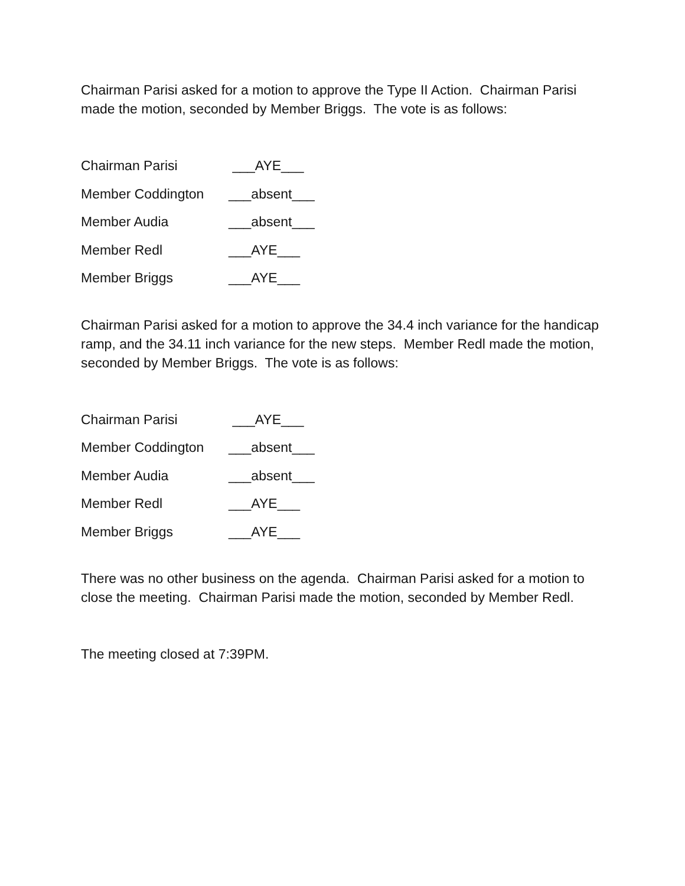Chairman Parisi asked for a motion to approve the Type II Action. Chairman Parisi made the motion, seconded by Member Briggs. The vote is as follows:
Chairman Parisi ___AYE___
Member Coddington ___absent___
Member Audia ___absent___
Member Redl ___AYE___
Member Briggs ___AYE___
Chairman Parisi asked for a motion to approve the 34.4 inch variance for the handicap ramp, and the 34.11 inch variance for the new steps. Member Redl made the motion, seconded by Member Briggs. The vote is as follows:
Chairman Parisi ___AYE___
Member Coddington ___absent___
Member Audia ___absent___
Member Redl ___AYE___
Member Briggs ___AYE___
There was no other business on the agenda. Chairman Parisi asked for a motion to close the meeting. Chairman Parisi made the motion, seconded by Member Redl.
The meeting closed at 7:39PM.